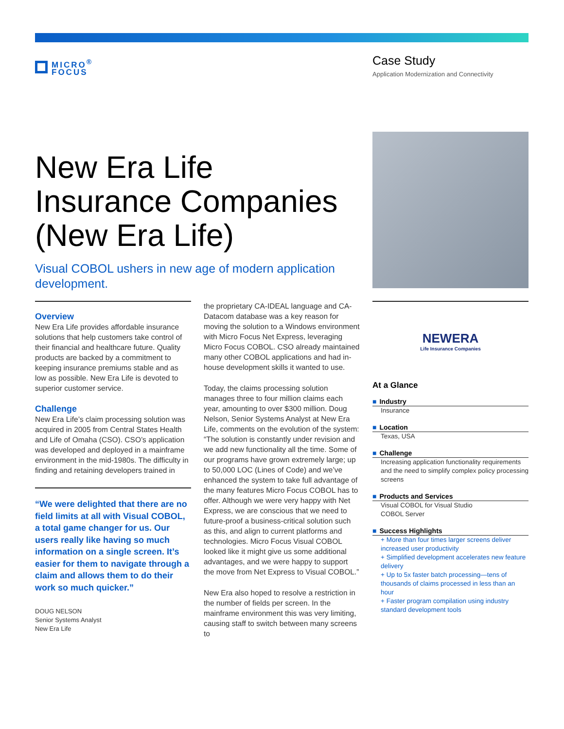MICRO<sup>®</sup>
FOCUS
Case Study
Application Modernization and Connectivity
New Era Life
Insurance Companies
(New Era Life)
Visual COBOL ushers in new age of modern application development.
Overview
New Era Life provides affordable insurance solutions that help customers take control of their financial and healthcare future. Quality products are backed by a commitment to keeping insurance premiums stable and as low as possible. New Era Life is devoted to superior customer service.
Challenge
New Era Life’s claim processing solution was acquired in 2005 from Central States Health and Life of Omaha (CSO). CSO’s application was developed and deployed in a mainframe environment in the mid-1980s. The difficulty in finding and retaining developers trained in
“We were delighted that there are no field limits at all with Visual COBOL, a total game changer for us. Our users really like having so much information on a single screen. It’s easier for them to navigate through a claim and allows them to do their work so much quicker.”
DOUG NELSON
Senior Systems Analyst
New Era Life
the proprietary CA-IDEAL language and CA-Datacom database was a key reason for moving the solution to a Windows environment with Micro Focus Net Express, leveraging Micro Focus COBOL. CSO already maintained many other COBOL applications and had in-house development skills it wanted to use.
Today, the claims processing solution manages three to four million claims each year, amounting to over $300 million. Doug Nelson, Senior Systems Analyst at New Era Life, comments on the evolution of the system: “The solution is constantly under revision and we add new functionality all the time. Some of our programs have grown extremely large; up to 50,000 LOC (Lines of Code) and we’ve enhanced the system to take full advantage of the many features Micro Focus COBOL has to offer. Although we were very happy with Net Express, we are conscious that we need to future-proof a business-critical solution such as this, and align to current platforms and technologies. Micro Focus Visual COBOL looked like it might give us some additional advantages, and we were happy to support the move from Net Express to Visual COBOL.”
New Era also hoped to resolve a restriction in the number of fields per screen. In the mainframe environment this was very limiting, causing staff to switch between many screens to
NEWERA
Life Insurance Companies
At a Glance
■ Industry
Insurance
■ Location
Texas, USA
■ Challenge
Increasing application functionality requirements and the need to simplify complex policy processing screens
■ Products and Services
Visual COBOL for Visual Studio
COBOL Server
■ Success Highlights
+ More than four times larger screens deliver increased user productivity
+ Simplified development accelerates new feature delivery
+ Up to 5x faster batch processing—tens of thousands of claims processed in less than an hour
+ Faster program compilation using industry standard development tools